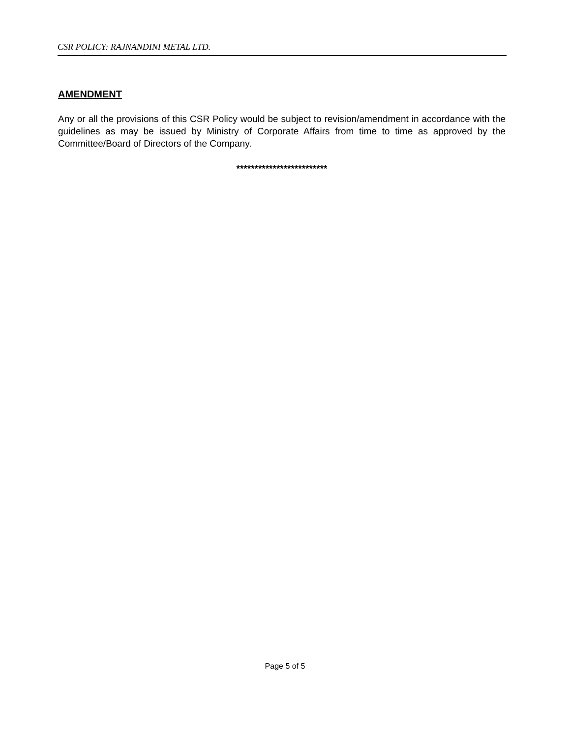CSR POLICY: RAJNANDINI METAL LTD.
AMENDMENT
Any or all the provisions of this CSR Policy would be subject to revision/amendment in accordance with the guidelines as may be issued by Ministry of Corporate Affairs from time to time as approved by the Committee/Board of Directors of the Company.
*************************
Page 5 of 5